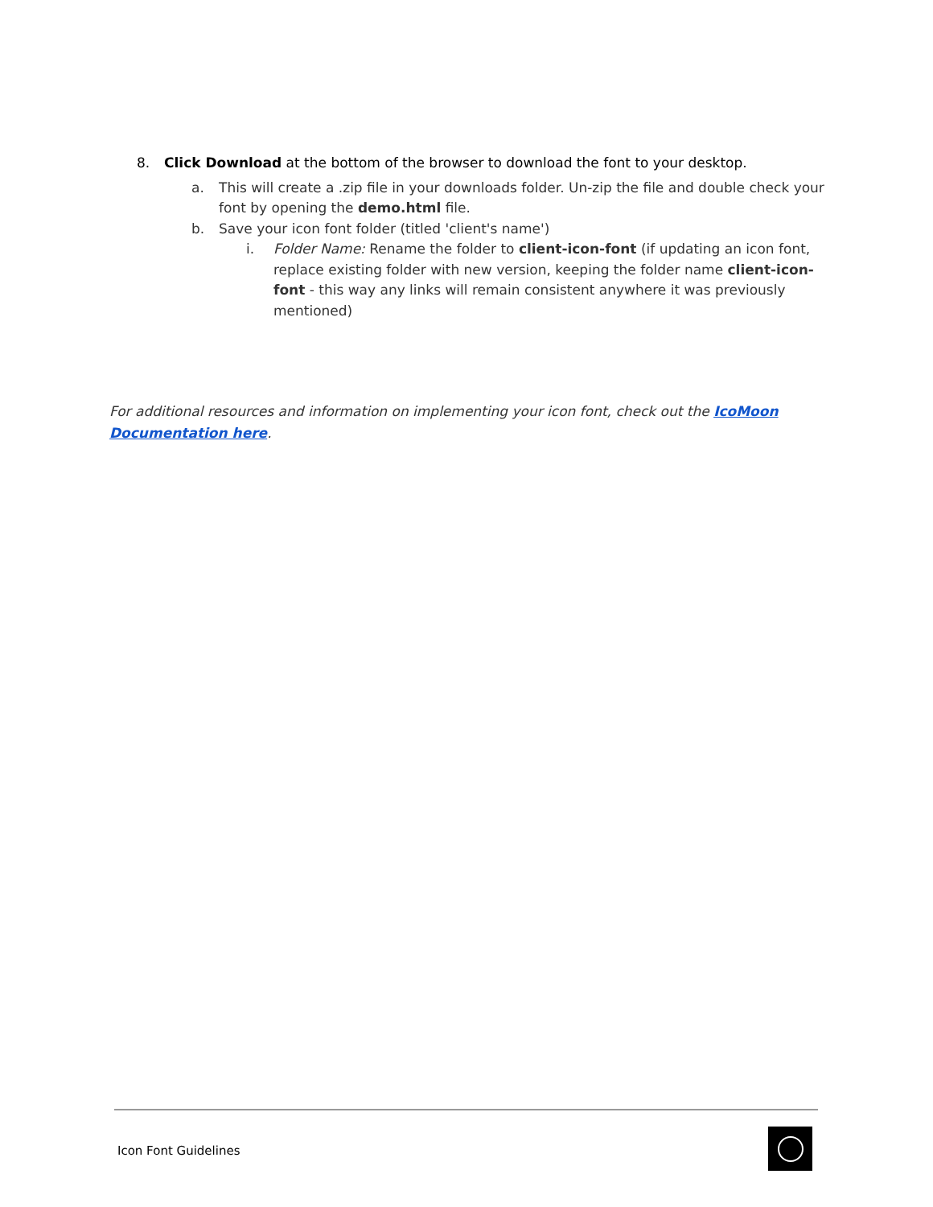8. Click Download at the bottom of the browser to download the font to your desktop.
a. This will create a .zip file in your downloads folder. Un-zip the file and double check your font by opening the demo.html file.
b. Save your icon font folder (titled 'client's name')
i. Folder Name: Rename the folder to client-icon-font (if updating an icon font, replace existing folder with new version, keeping the folder name client-icon-font - this way any links will remain consistent anywhere it was previously mentioned)
For additional resources and information on implementing your icon font, check out the IcoMoon Documentation here.
Icon Font Guidelines